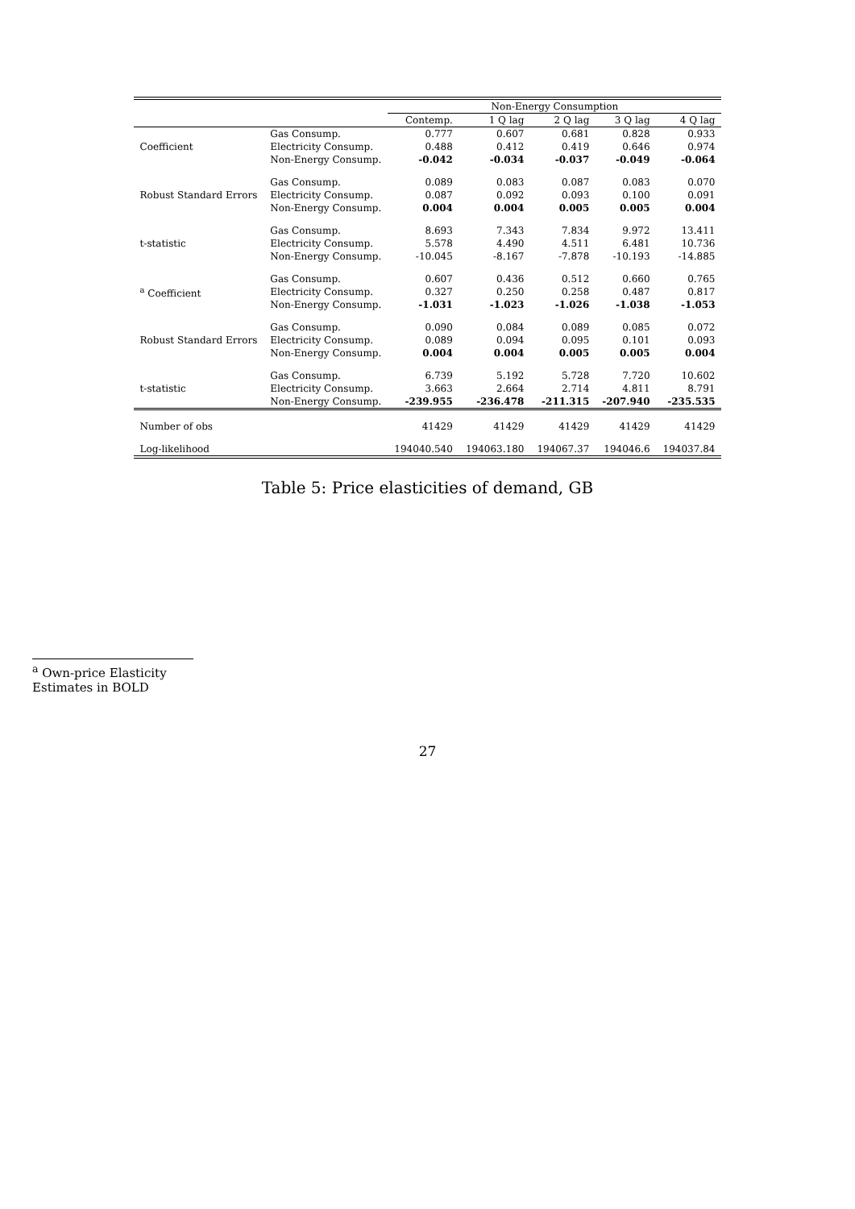| | | Non-Energy Consumption | | | | |
| --- | --- | --- | --- | --- | --- | --- |
| | | Contemp. | 1 Q lag | 2 Q lag | 3 Q lag | 4 Q lag |
| Coefficient | Gas Consump. | 0.777 | 0.607 | 0.681 | 0.828 | 0.933 |
| | Electricity Consump. | 0.488 | 0.412 | 0.419 | 0.646 | 0.974 |
| | Non-Energy Consump. | -0.042 | -0.034 | -0.037 | -0.049 | -0.064 |
| Robust Standard Errors | Gas Consump. | 0.089 | 0.083 | 0.087 | 0.083 | 0.070 |
| | Electricity Consump. | 0.087 | 0.092 | 0.093 | 0.100 | 0.091 |
| | Non-Energy Consump. | 0.004 | 0.004 | 0.005 | 0.005 | 0.004 |
| t-statistic | Gas Consump. | 8.693 | 7.343 | 7.834 | 9.972 | 13.411 |
| | Electricity Consump. | 5.578 | 4.490 | 4.511 | 6.481 | 10.736 |
| | Non-Energy Consump. | -10.045 | -8.167 | -7.878 | -10.193 | -14.885 |
| <sup>a</sup> Coefficient | Gas Consump. | 0.607 | 0.436 | 0.512 | 0.660 | 0.765 |
| | Electricity Consump. | 0.327 | 0.250 | 0.258 | 0.487 | 0.817 |
| | Non-Energy Consump. | -1.031 | -1.023 | -1.026 | -1.038 | -1.053 |
| Robust Standard Errors | Gas Consump. | 0.090 | 0.084 | 0.089 | 0.085 | 0.072 |
| | Electricity Consump. | 0.089 | 0.094 | 0.095 | 0.101 | 0.093 |
| | Non-Energy Consump. | 0.004 | 0.004 | 0.005 | 0.005 | 0.004 |
| t-statistic | Gas Consump. | 6.739 | 5.192 | 5.728 | 7.720 | 10.602 |
| | Electricity Consump. | 3.663 | 2.664 | 2.714 | 4.811 | 8.791 |
| | Non-Energy Consump. | -239.955 | -236.478 | -211.315 | -207.940 | -235.535 |
| Number of obs | | 41429 | 41429 | 41429 | 41429 | 41429 |
| Log-likelihood | | 194040.540 | 194063.180 | 194067.37 | 194046.6 | 194037.84 |
Table 5: Price elasticities of demand, GB
<sup>a</sup> Own-price Elasticity Estimates in BOLD
27